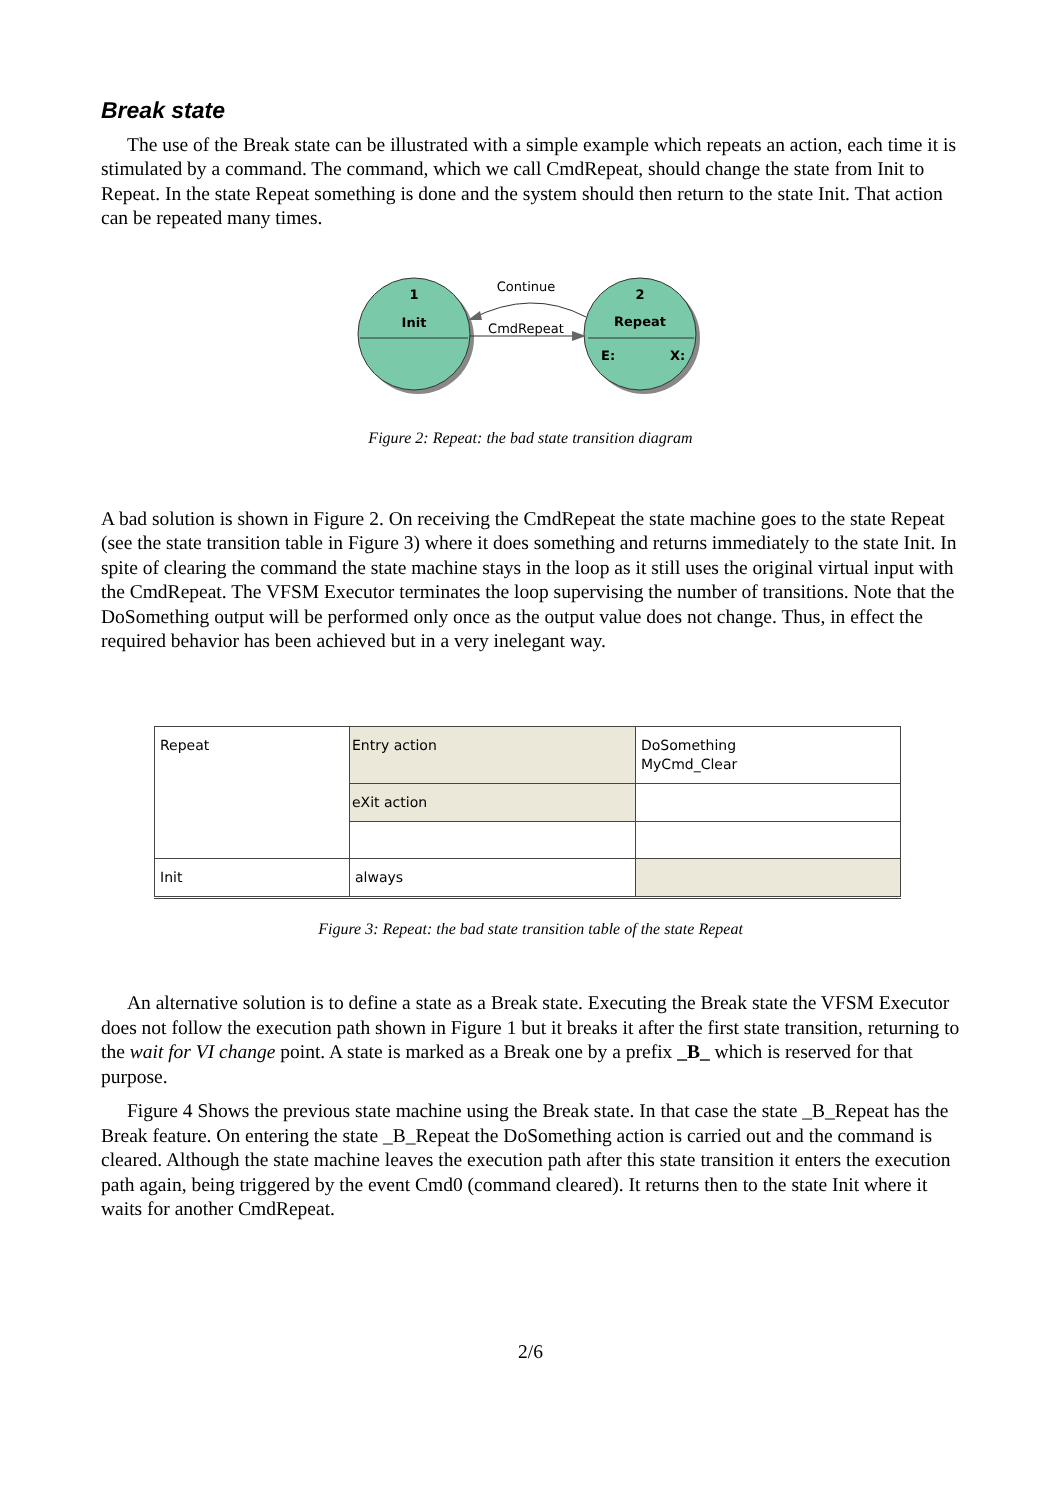Break state
The use of the Break state can be illustrated with a simple example which repeats an action, each time it is stimulated by a command. The command, which we call CmdRepeat, should change the state from Init to Repeat. In the state Repeat something is done and the system should then return to the state Init. That action can be repeated many times.
1
Init
2
Repeat
E:
X:
Continue
CmdRepeat
Figure 2: Repeat: the bad state transition diagram
A bad solution is shown in Figure 2. On receiving the CmdRepeat the state machine goes to the state Repeat (see the state transition table in Figure 3) where it does something and returns immediately to the state Init. In spite of clearing the command the state machine stays in the loop as it still uses the original virtual input with the CmdRepeat. The VFSM Executor terminates the loop supervising the number of transitions. Note that the DoSomething output will be performed only once as the output value does not change. Thus, in effect the required behavior has been achieved but in a very inelegant way.
| Repeat | Entry action | DoSomething MyCmd_Clear |
| | eXit action | |
| Init | always | |
Figure 3: Repeat: the bad state transition table of the state Repeat
An alternative solution is to define a state as a Break state. Executing the Break state the VFSM Executor does not follow the execution path shown in Figure 1 but it breaks it after the first state transition, returning to the wait for VI change point. A state is marked as a Break one by a prefix _B_ which is reserved for that purpose.
Figure 4 Shows the previous state machine using the Break state. In that case the state _B_Repeat has the Break feature. On entering the state _B_Repeat the DoSomething action is carried out and the command is cleared. Although the state machine leaves the execution path after this state transition it enters the execution path again, being triggered by the event Cmd0 (command cleared). It returns then to the state Init where it waits for another CmdRepeat.
2/6